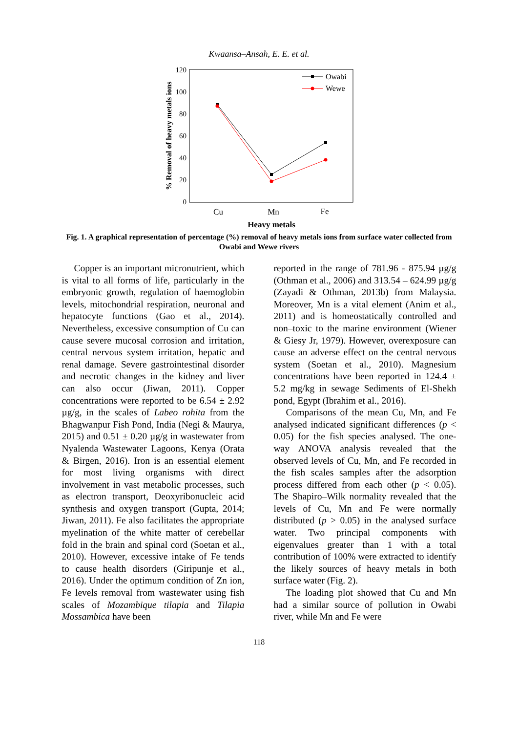Kwaansa–Ansah, E. E. et al.
120
100
80
60
40
20
0
Cu
Mn
Fe
Heavy metals
% Removal of heavy metals ions
Owabi
Wewe
Fig. 1. A graphical representation of percentage (%) removal of heavy metals ions from surface water collected from Owabi and Wewe rivers
Copper is an important micronutrient, which is vital to all forms of life, particularly in the embryonic growth, regulation of haemoglobin levels, mitochondrial respiration, neuronal and hepatocyte functions (Gao et al., 2014). Nevertheless, excessive consumption of Cu can cause severe mucosal corrosion and irritation, central nervous system irritation, hepatic and renal damage. Severe gastrointestinal disorder and necrotic changes in the kidney and liver can also occur (Jiwan, 2011). Copper concentrations were reported to be 6.54 ± 2.92 µg/g, in the scales of Labeo rohita from the Bhagwanpur Fish Pond, India (Negi & Maurya, 2015) and 0.51 ± 0.20 µg/g in wastewater from Nyalenda Wastewater Lagoons, Kenya (Orata & Birgen, 2016). Iron is an essential element for most living organisms with direct involvement in vast metabolic processes, such as electron transport, Deoxyribonucleic acid synthesis and oxygen transport (Gupta, 2014; Jiwan, 2011). Fe also facilitates the appropriate myelination of the white matter of cerebellar fold in the brain and spinal cord (Soetan et al., 2010). However, excessive intake of Fe tends to cause health disorders (Giripunje et al., 2016). Under the optimum condition of Zn ion, Fe levels removal from wastewater using fish scales of Mozambique tilapia and Tilapia Mossambica have been
reported in the range of 781.96 - 875.94 µg/g (Othman et al., 2006) and 313.54 – 624.99 µg/g (Zayadi & Othman, 2013b) from Malaysia. Moreover, Mn is a vital element (Anim et al., 2011) and is homeostatically controlled and non–toxic to the marine environment (Wiener & Giesy Jr, 1979). However, overexposure can cause an adverse effect on the central nervous system (Soetan et al., 2010). Magnesium concentrations have been reported in 124.4 ± 5.2 mg/kg in sewage Sediments of El-Shekh pond, Egypt (Ibrahim et al., 2016).
Comparisons of the mean Cu, Mn, and Fe analysed indicated significant differences (p < 0.05) for the fish species analysed. The one-way ANOVA analysis revealed that the observed levels of Cu, Mn, and Fe recorded in the fish scales samples after the adsorption process differed from each other (p < 0.05). The Shapiro–Wilk normality revealed that the levels of Cu, Mn and Fe were normally distributed (p > 0.05) in the analysed surface water. Two principal components with eigenvalues greater than 1 with a total contribution of 100% were extracted to identify the likely sources of heavy metals in both surface water (Fig. 2).
The loading plot showed that Cu and Mn had a similar source of pollution in Owabi river, while Mn and Fe were
118